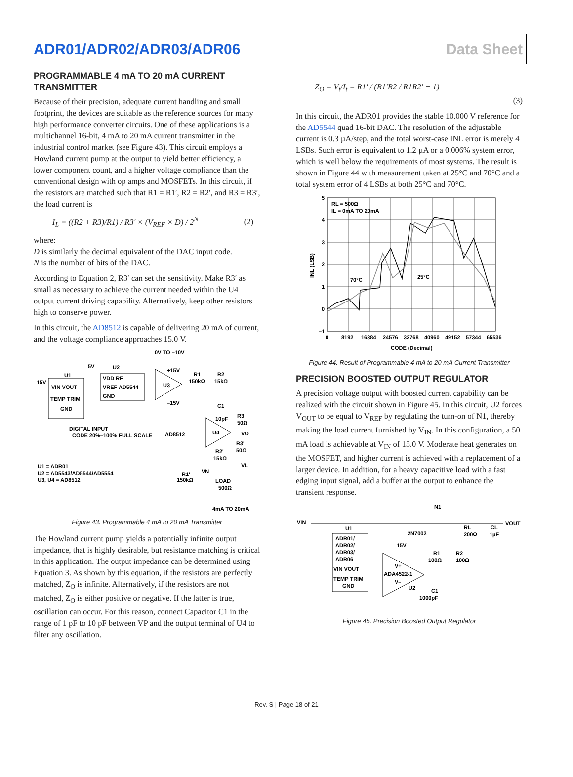ADR01/ADR02/ADR03/ADR06 Data Sheet
PROGRAMMABLE 4 mA TO 20 mA CURRENT TRANSMITTER
Because of their precision, adequate current handling and small footprint, the devices are suitable as the reference sources for many high performance converter circuits. One of these applications is a multichannel 16-bit, 4 mA to 20 mA current transmitter in the industrial control market (see Figure 43). This circuit employs a Howland current pump at the output to yield better efficiency, a lower component count, and a higher voltage compliance than the conventional design with op amps and MOSFETs. In this circuit, if the resistors are matched such that R1 = R1′, R2 = R2′, and R3 = R3′, the load current is
I<sub>L</sub> = ((R2 + R3)/R1) / R3′ × (V<sub>REF</sub> × D) / 2<sup>N</sup> (2)
where:
D is similarly the decimal equivalent of the DAC input code.
N is the number of bits of the DAC.
According to Equation 2, R3′ can set the sensitivity. Make R3′ as small as necessary to achieve the current needed within the U4 output current driving capability. Alternatively, keep other resistors high to conserve power.
In this circuit, the AD8512 is capable of delivering 20 mA of current, and the voltage compliance approaches 15.0 V.
0V TO –10V
5V
U2
U1
15V
VIN VOUT
TEMP TRIM
GND
VDD RF
VREF AD5544
GND
U3
+15V
–15V
R1
150kΩ
R2
15kΩ
DIGITAL INPUT
CODE 20%–100% FULL SCALE
AD8512
U4
C1
10pF
R3
50Ω
VO
R3'
50Ω
R2'
15kΩ
VL
U1 = ADR01
U2 = AD5543/AD5544/AD5554
U3, U4 = AD8512
VN
R1'
150kΩ
LOAD
500Ω
4mA TO 20mA
Figure 43. Programmable 4 mA to 20 mA Transmitter
The Howland current pump yields a potentially infinite output impedance, that is highly desirable, but resistance matching is critical in this application. The output impedance can be determined using Equation 3. As shown by this equation, if the resistors are perfectly matched, Z<sub>O</sub> is infinite. Alternatively, if the resistors are not matched, Z<sub>O</sub> is either positive or negative. If the latter is true, oscillation can occur. For this reason, connect Capacitor C1 in the range of 1 pF to 10 pF between VP and the output terminal of U4 to filter any oscillation.
Z<sub>O</sub> = V<sub>t</sub>/I<sub>t</sub> = R1′ / (R1′R2 / R1R2′ − 1) (3)
In this circuit, the ADR01 provides the stable 10.000 V reference for the AD5544 quad 16-bit DAC. The resolution of the adjustable current is 0.3 µA/step, and the total worst-case INL error is merely 4 LSBs. Such error is equivalent to 1.2 µA or a 0.006% system error, which is well below the requirements of most systems. The result is shown in Figure 44 with measurement taken at 25°C and 70°C and a total system error of 4 LSBs at both 25°C and 70°C.
RL = 500Ω
IL = 0mA TO 20mA
70°C
25°C
5
4
3
2
1
0
–1
INL (LSB)
0
8192
16384
24576
32768
40960
49152
57344
65536
CODE (Decimal)
Figure 44. Result of Programmable 4 mA to 20 mA Current Transmitter
PRECISION BOOSTED OUTPUT REGULATOR
A precision voltage output with boosted current capability can be realized with the circuit shown in Figure 45. In this circuit, U2 forces V<sub>OUT</sub> to be equal to V<sub>REF</sub> by regulating the turn-on of N1, thereby making the load current furnished by V<sub>IN</sub>. In this configuration, a 50 mA load is achievable at V<sub>IN</sub> of 15.0 V. Moderate heat generates on the MOSFET, and higher current is achieved with a replacement of a larger device. In addition, for a heavy capacitive load with a fast edging input signal, add a buffer at the output to enhance the transient response.
N1
VIN
VOUT
U1
ADR01/
ADR02/
ADR03/
ADR06
VIN VOUT
TEMP TRIM
GND
2N7002
15V
V+
ADA4522-1
V–
U2
R1
100Ω
R2
100Ω
RL
200Ω
CL
1µF
C1
1000pF
Figure 45. Precision Boosted Output Regulator
Rev. S | Page 18 of 21